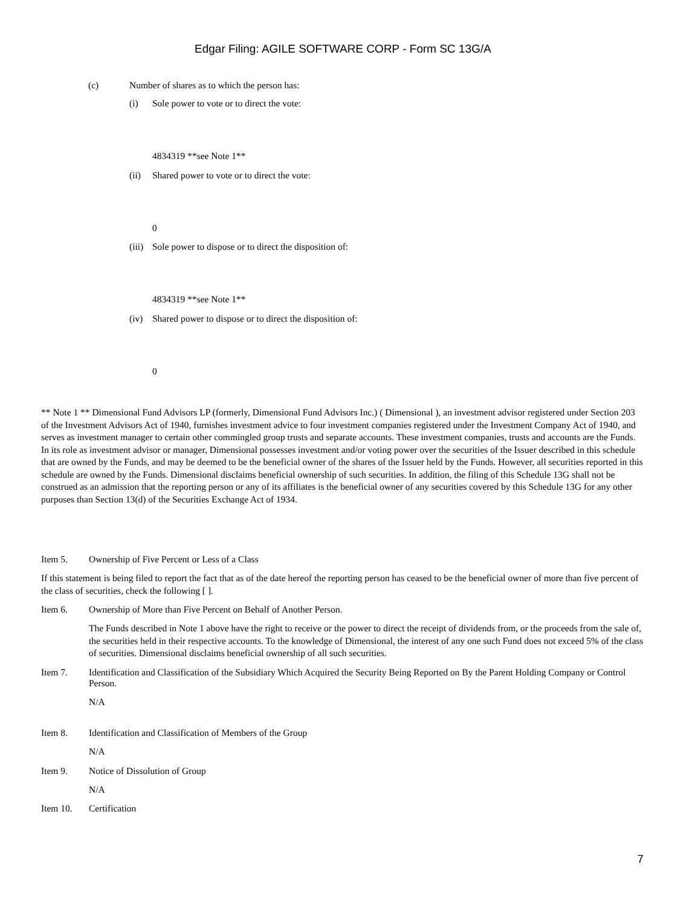Edgar Filing: AGILE SOFTWARE CORP - Form SC 13G/A
(c) Number of shares as to which the person has:
(i) Sole power to vote or to direct the vote:
4834319 **see Note 1**
(ii) Shared power to vote or to direct the vote:
0
(iii) Sole power to dispose or to direct the disposition of:
4834319 **see Note 1**
(iv) Shared power to dispose or to direct the disposition of:
0
** Note 1 ** Dimensional Fund Advisors LP (formerly, Dimensional Fund Advisors Inc.) ( Dimensional ), an investment advisor registered under Section 203 of the Investment Advisors Act of 1940, furnishes investment advice to four investment companies registered under the Investment Company Act of 1940, and serves as investment manager to certain other commingled group trusts and separate accounts. These investment companies, trusts and accounts are the Funds. In its role as investment advisor or manager, Dimensional possesses investment and/or voting power over the securities of the Issuer described in this schedule that are owned by the Funds, and may be deemed to be the beneficial owner of the shares of the Issuer held by the Funds. However, all securities reported in this schedule are owned by the Funds. Dimensional disclaims beneficial ownership of such securities. In addition, the filing of this Schedule 13G shall not be construed as an admission that the reporting person or any of its affiliates is the beneficial owner of any securities covered by this Schedule 13G for any other purposes than Section 13(d) of the Securities Exchange Act of 1934.
Item 5. Ownership of Five Percent or Less of a Class
If this statement is being filed to report the fact that as of the date hereof the reporting person has ceased to be the beneficial owner of more than five percent of the class of securities, check the following [ ].
Item 6. Ownership of More than Five Percent on Behalf of Another Person.
The Funds described in Note 1 above have the right to receive or the power to direct the receipt of dividends from, or the proceeds from the sale of, the securities held in their respective accounts. To the knowledge of Dimensional, the interest of any one such Fund does not exceed 5% of the class of securities. Dimensional disclaims beneficial ownership of all such securities.
Item 7. Identification and Classification of the Subsidiary Which Acquired the Security Being Reported on By the Parent Holding Company or Control Person.
N/A
Item 8. Identification and Classification of Members of the Group
N/A
Item 9. Notice of Dissolution of Group
N/A
Item 10. Certification
7